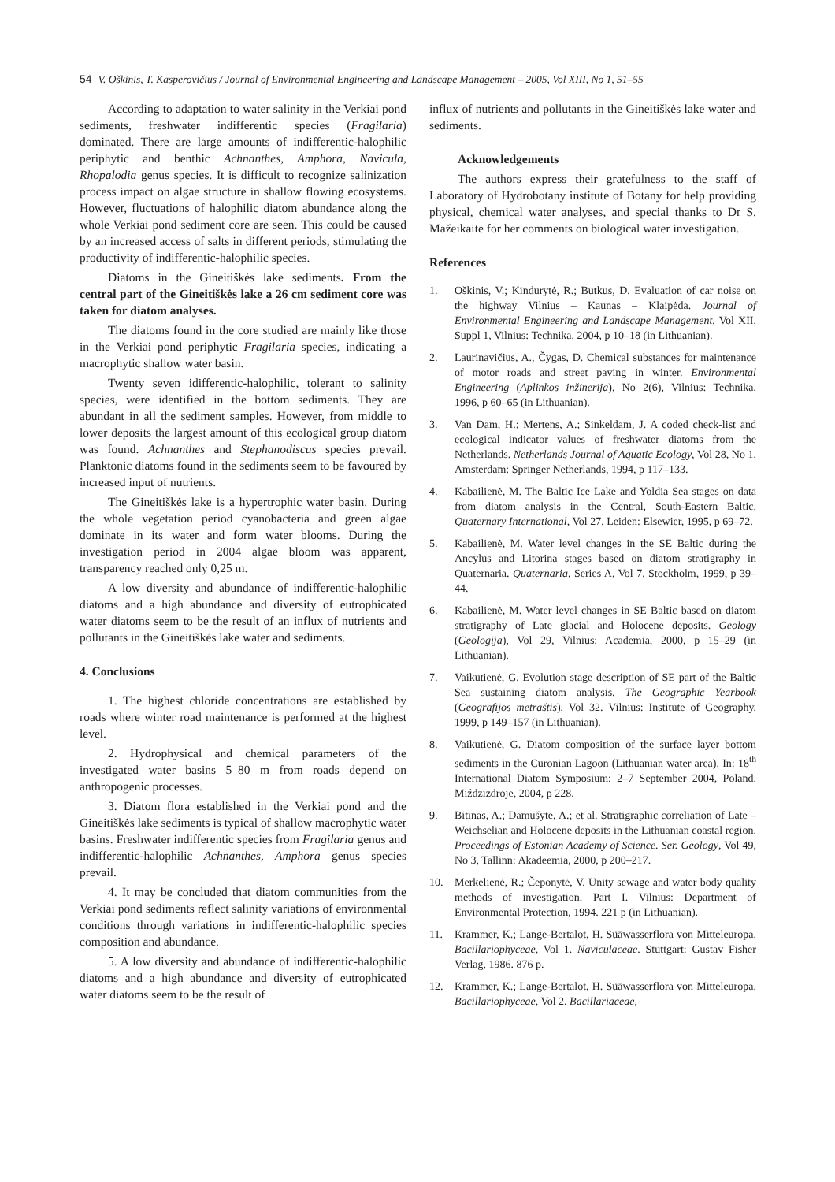54 V. Oškinis, T. Kasperovičius / Journal of Environmental Engineering and Landscape Management – 2005, Vol XIII, No 1, 51–55
According to adaptation to water salinity in the Verkiai pond sediments, freshwater indifferentic species (Fragilaria) dominated. There are large amounts of indifferentic-halophilic periphytic and benthic Achnanthes, Amphora, Navicula, Rhopalodia genus species. It is difficult to recognize salinization process impact on algae structure in shallow flowing ecosystems. However, fluctuations of halophilic diatom abundance along the whole Verkiai pond sediment core are seen. This could be caused by an increased access of salts in different periods, stimulating the productivity of indifferentic-halophilic species.
Diatoms in the Gineitiškės lake sediments. From the central part of the Gineitiškės lake a 26 cm sediment core was taken for diatom analyses.
The diatoms found in the core studied are mainly like those in the Verkiai pond periphytic Fragilaria species, indicating a macrophytic shallow water basin.
Twenty seven idifferentic-halophilic, tolerant to salinity species, were identified in the bottom sediments. They are abundant in all the sediment samples. However, from middle to lower deposits the largest amount of this ecological group diatom was found. Achnanthes and Stephanodiscus species prevail. Planktonic diatoms found in the sediments seem to be favoured by increased input of nutrients.
The Gineitiškės lake is a hypertrophic water basin. During the whole vegetation period cyanobacteria and green algae dominate in its water and form water blooms. During the investigation period in 2004 algae bloom was apparent, transparency reached only 0,25 m.
A low diversity and abundance of indifferentic-halophilic diatoms and a high abundance and diversity of eutrophicated water diatoms seem to be the result of an influx of nutrients and pollutants in the Gineitiškės lake water and sediments.
4. Conclusions
1. The highest chloride concentrations are established by roads where winter road maintenance is performed at the highest level.
2. Hydrophysical and chemical parameters of the investigated water basins 5–80 m from roads depend on anthropogenic processes.
3. Diatom flora established in the Verkiai pond and the Gineitiškės lake sediments is typical of shallow macrophytic water basins. Freshwater indifferentic species from Fragilaria genus and indifferentic-halophilic Achnanthes, Amphora genus species prevail.
4. It may be concluded that diatom communities from the Verkiai pond sediments reflect salinity variations of environmental conditions through variations in indifferentic-halophilic species composition and abundance.
5. A low diversity and abundance of indifferentic-halophilic diatoms and a high abundance and diversity of eutrophicated water diatoms seem to be the result of
influx of nutrients and pollutants in the Gineitiškės lake water and sediments.
Acknowledgements
The authors express their gratefulness to the staff of Laboratory of Hydrobotany institute of Botany for help providing physical, chemical water analyses, and special thanks to Dr S. Mažeikaitė for her comments on biological water investigation.
References
1. Oškinis, V.; Kindurytė, R.; Butkus, D. Evaluation of car noise on the highway Vilnius – Kaunas – Klaipėda. Journal of Environmental Engineering and Landscape Management, Vol XII, Suppl 1, Vilnius: Technika, 2004, p 10–18 (in Lithuanian).
2. Laurinavičius, A., Čygas, D. Chemical substances for maintenance of motor roads and street paving in winter. Environmental Engineering (Aplinkos inžinerija), No 2(6), Vilnius: Technika, 1996, p 60–65 (in Lithuanian).
3. Van Dam, H.; Mertens, A.; Sinkeldam, J. A coded check-list and ecological indicator values of freshwater diatoms from the Netherlands. Netherlands Journal of Aquatic Ecology, Vol 28, No 1, Amsterdam: Springer Netherlands, 1994, p 117–133.
4. Kabailienė, M. The Baltic Ice Lake and Yoldia Sea stages on data from diatom analysis in the Central, South-Eastern Baltic. Quaternary International, Vol 27, Leiden: Elsewier, 1995, p 69–72.
5. Kabailienė, M. Water level changes in the SE Baltic during the Ancylus and Litorina stages based on diatom stratigraphy in Quaternaria. Quaternaria, Series A, Vol 7, Stockholm, 1999, p 39–44.
6. Kabailienė, M. Water level changes in SE Baltic based on diatom stratigraphy of Late glacial and Holocene deposits. Geology (Geologija), Vol 29, Vilnius: Academia, 2000, p 15–29 (in Lithuanian).
7. Vaikutienė, G. Evolution stage description of SE part of the Baltic Sea sustaining diatom analysis. The Geographic Yearbook (Geografijos metraštis), Vol 32. Vilnius: Institute of Geography, 1999, p 149–157 (in Lithuanian).
8. Vaikutienė, G. Diatom composition of the surface layer bottom sediments in the Curonian Lagoon (Lithuanian water area). In: 18<sup>th</sup> International Diatom Symposium: 2–7 September 2004, Poland. Miździzdroje, 2004, p 228.
9. Bitinas, A.; Damušytė, A.; et al. Stratigraphic correliation of Late – Weichselian and Holocene deposits in the Lithuanian coastal region. Proceedings of Estonian Academy of Science. Ser. Geology, Vol 49, No 3, Tallinn: Akadeemia, 2000, p 200–217.
10. Merkelienė, R.; Čeponytė, V. Unity sewage and water body quality methods of investigation. Part I. Vilnius: Department of Environmental Protection, 1994. 221 p (in Lithuanian).
11. Krammer, K.; Lange-Bertalot, H. Süāwasserflora von Mitteleuropa. Bacillariophyceae, Vol 1. Naviculaceae. Stuttgart: Gustav Fisher Verlag, 1986. 876 p.
12. Krammer, K.; Lange-Bertalot, H. Süāwasserflora von Mitteleuropa. Bacillariophyceae, Vol 2. Bacillariaceae,